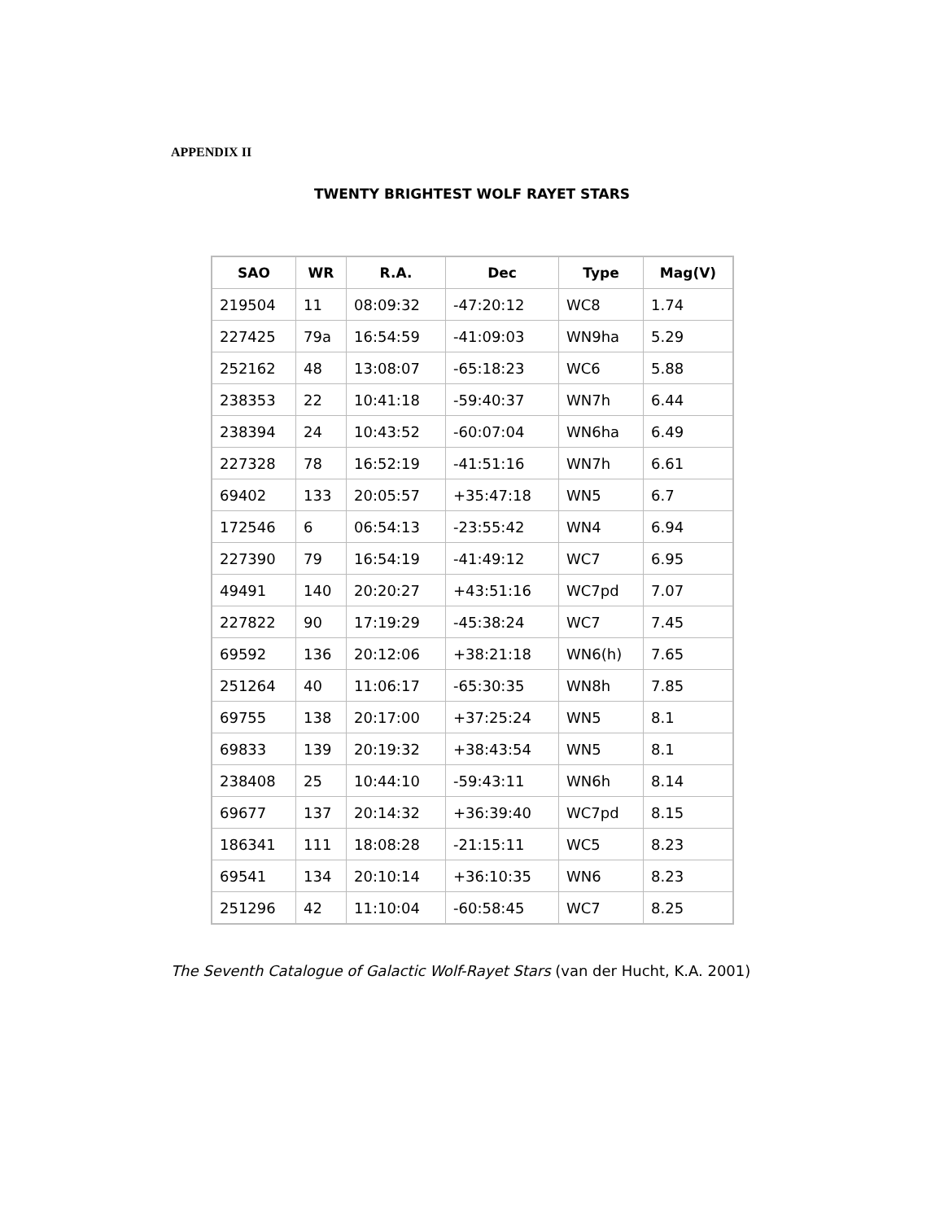APPENDIX II
TWENTY BRIGHTEST WOLF RAYET STARS
| SAO | WR | R.A. | Dec | Type | Mag(V) |
| --- | --- | --- | --- | --- | --- |
| 219504 | 11 | 08:09:32 | -47:20:12 | WC8 | 1.74 |
| 227425 | 79a | 16:54:59 | -41:09:03 | WN9ha | 5.29 |
| 252162 | 48 | 13:08:07 | -65:18:23 | WC6 | 5.88 |
| 238353 | 22 | 10:41:18 | -59:40:37 | WN7h | 6.44 |
| 238394 | 24 | 10:43:52 | -60:07:04 | WN6ha | 6.49 |
| 227328 | 78 | 16:52:19 | -41:51:16 | WN7h | 6.61 |
| 69402 | 133 | 20:05:57 | +35:47:18 | WN5 | 6.7 |
| 172546 | 6 | 06:54:13 | -23:55:42 | WN4 | 6.94 |
| 227390 | 79 | 16:54:19 | -41:49:12 | WC7 | 6.95 |
| 49491 | 140 | 20:20:27 | +43:51:16 | WC7pd | 7.07 |
| 227822 | 90 | 17:19:29 | -45:38:24 | WC7 | 7.45 |
| 69592 | 136 | 20:12:06 | +38:21:18 | WN6(h) | 7.65 |
| 251264 | 40 | 11:06:17 | -65:30:35 | WN8h | 7.85 |
| 69755 | 138 | 20:17:00 | +37:25:24 | WN5 | 8.1 |
| 69833 | 139 | 20:19:32 | +38:43:54 | WN5 | 8.1 |
| 238408 | 25 | 10:44:10 | -59:43:11 | WN6h | 8.14 |
| 69677 | 137 | 20:14:32 | +36:39:40 | WC7pd | 8.15 |
| 186341 | 111 | 18:08:28 | -21:15:11 | WC5 | 8.23 |
| 69541 | 134 | 20:10:14 | +36:10:35 | WN6 | 8.23 |
| 251296 | 42 | 11:10:04 | -60:58:45 | WC7 | 8.25 |
The Seventh Catalogue of Galactic Wolf-Rayet Stars (van der Hucht, K.A. 2001)